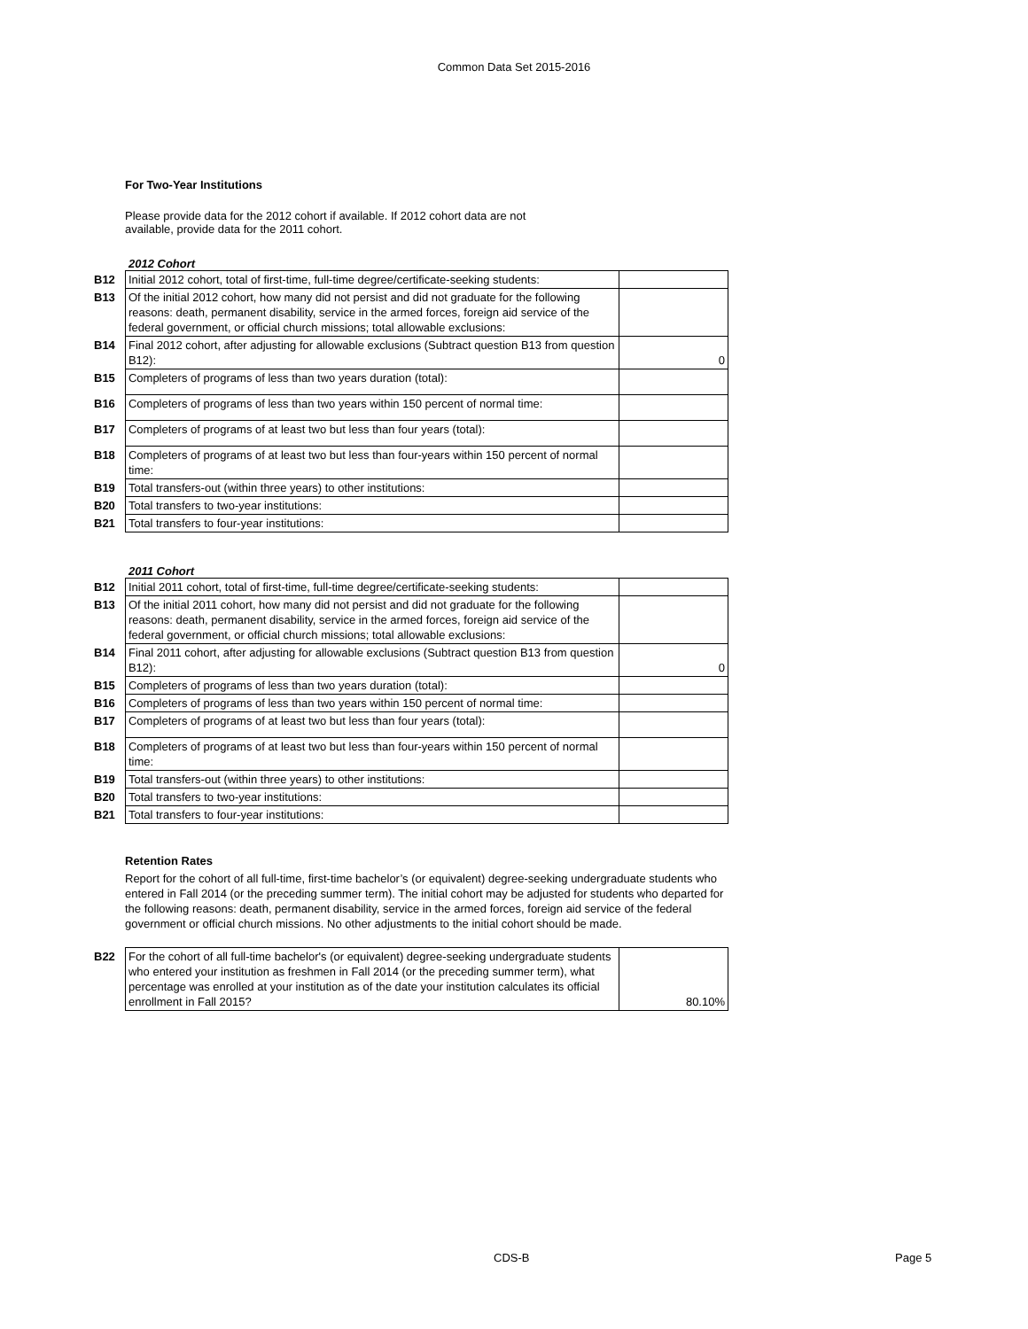Common Data Set 2015-2016
For Two-Year Institutions
Please provide data for the 2012 cohort if available. If 2012 cohort data are not available, provide data for the 2011 cohort.
2012 Cohort
| B12 | Initial 2012 cohort, total of first-time, full-time degree/certificate-seeking students: | |
| B13 | Of the initial 2012 cohort, how many did not persist and did not graduate for the following reasons: death, permanent disability, service in the armed forces, foreign aid service of the federal government, or official church missions; total allowable exclusions: | |
| B14 | Final 2012 cohort, after adjusting for allowable exclusions (Subtract question B13 from question B12): | 0 |
| B15 | Completers of programs of less than two years duration (total): | |
| B16 | Completers of programs of less than two years within 150 percent of normal time: | |
| B17 | Completers of programs of at least two but less than four years (total): | |
| B18 | Completers of programs of at least two but less than four-years within 150 percent of normal time: | |
| B19 | Total transfers-out (within three years) to other institutions: | |
| B20 | Total transfers to two-year institutions: | |
| B21 | Total transfers to four-year institutions: | |
2011 Cohort
| B12 | Initial 2011 cohort, total of first-time, full-time degree/certificate-seeking students: | |
| B13 | Of the initial 2011 cohort, how many did not persist and did not graduate for the following reasons: death, permanent disability, service in the armed forces, foreign aid service of the federal government, or official church missions; total allowable exclusions: | |
| B14 | Final 2011 cohort, after adjusting for allowable exclusions (Subtract question B13 from question B12): | 0 |
| B15 | Completers of programs of less than two years duration (total): | |
| B16 | Completers of programs of less than two years within 150 percent of normal time: | |
| B17 | Completers of programs of at least two but less than four years (total): | |
| B18 | Completers of programs of at least two but less than four-years within 150 percent of normal time: | |
| B19 | Total transfers-out (within three years) to other institutions: | |
| B20 | Total transfers to two-year institutions: | |
| B21 | Total transfers to four-year institutions: | |
Retention Rates
Report for the cohort of all full-time, first-time bachelor’s (or equivalent) degree-seeking undergraduate students who entered in Fall 2014 (or the preceding summer term). The initial cohort may be adjusted for students who departed for the following reasons: death, permanent disability, service in the armed forces, foreign aid service of the federal government or official church missions. No other adjustments to the initial cohort should be made.
| B22 | For the cohort of all full-time bachelor's (or equivalent) degree-seeking undergraduate students who entered your institution as freshmen in Fall 2014 (or the preceding summer term), what percentage was enrolled at your institution as of the date your institution calculates its official enrollment in Fall 2015? | 80.10% |
CDS-B Page 5